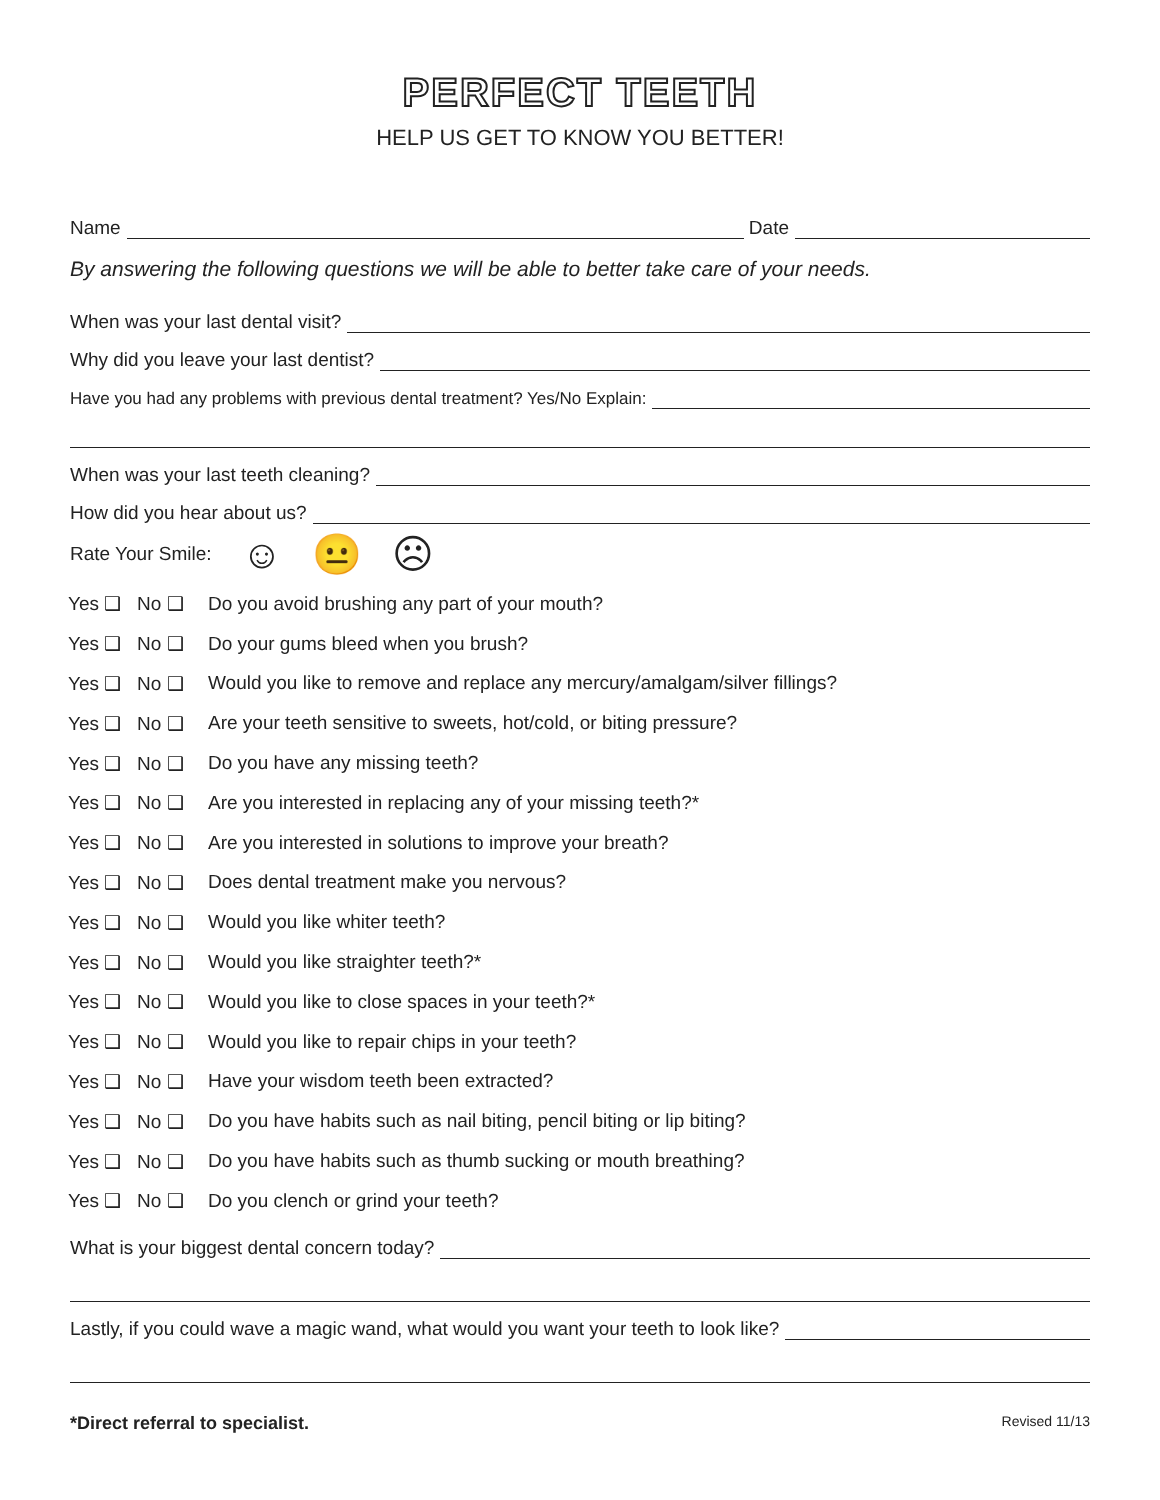PERFECT TEETH
HELP US GET TO KNOW YOU BETTER!
Name Date
By answering the following questions we will be able to better take care of your needs.
When was your last dental visit?
Why did you leave your last dentist?
Have you had any problems with previous dental treatment? Yes/No Explain:
When was your last teeth cleaning?
How did you hear about us?
Rate Your Smile: ☺ 😐 ☹
Yes ❑ No ❑ Do you avoid brushing any part of your mouth?
Yes ❑ No ❑ Do your gums bleed when you brush?
Yes ❑ No ❑ Would you like to remove and replace any mercury/amalgam/silver fillings?
Yes ❑ No ❑ Are your teeth sensitive to sweets, hot/cold, or biting pressure?
Yes ❑ No ❑ Do you have any missing teeth?
Yes ❑ No ❑ Are you interested in replacing any of your missing teeth?*
Yes ❑ No ❑ Are you interested in solutions to improve your breath?
Yes ❑ No ❑ Does dental treatment make you nervous?
Yes ❑ No ❑ Would you like whiter teeth?
Yes ❑ No ❑ Would you like straighter teeth?*
Yes ❑ No ❑ Would you like to close spaces in your teeth?*
Yes ❑ No ❑ Would you like to repair chips in your teeth?
Yes ❑ No ❑ Have your wisdom teeth been extracted?
Yes ❑ No ❑ Do you have habits such as nail biting, pencil biting or lip biting?
Yes ❑ No ❑ Do you have habits such as thumb sucking or mouth breathing?
Yes ❑ No ❑ Do you clench or grind your teeth?
What is your biggest dental concern today?
Lastly, if you could wave a magic wand, what would you want your teeth to look like?
*Direct referral to specialist. Revised 11/13